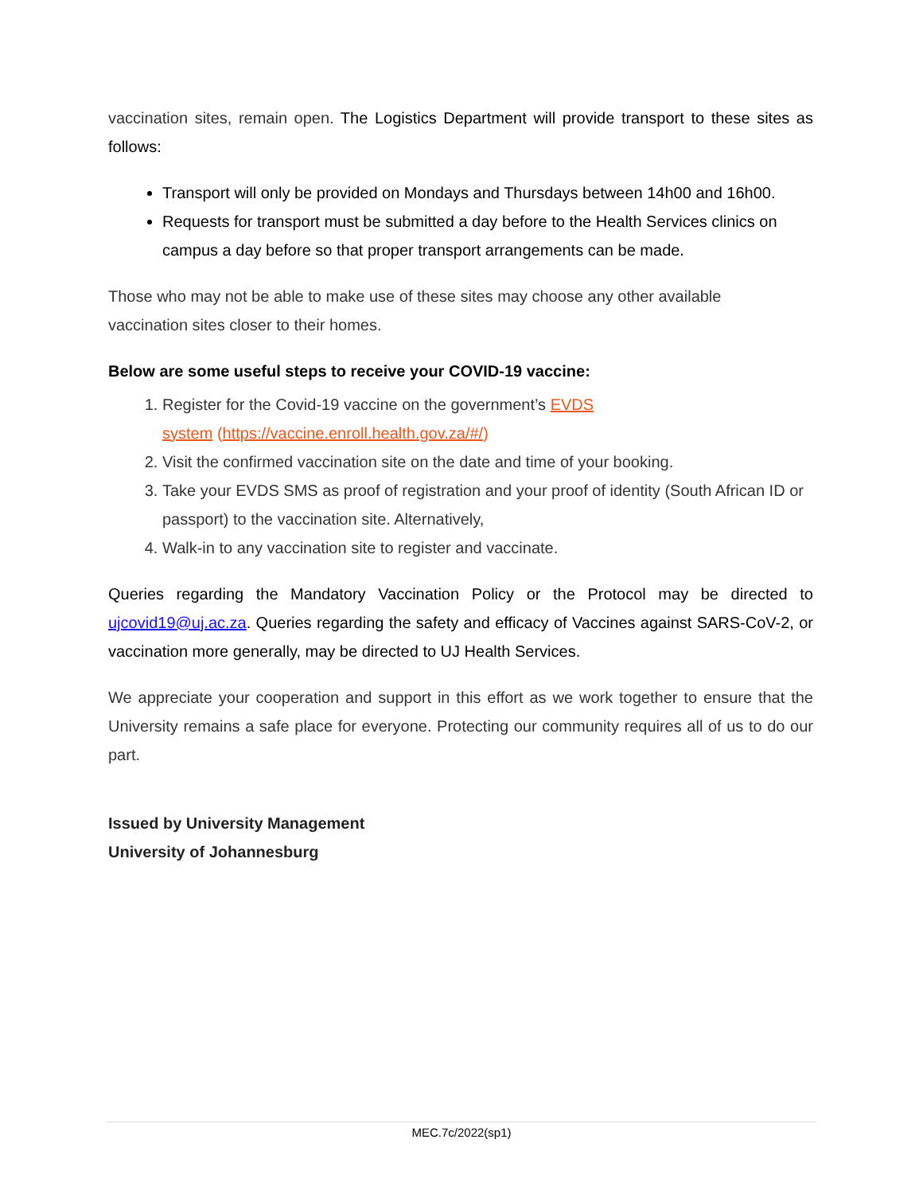vaccination sites, remain open. The Logistics Department will provide transport to these sites as follows:
Transport will only be provided on Mondays and Thursdays between 14h00 and 16h00.
Requests for transport must be submitted a day before to the Health Services clinics on campus a day before so that proper transport arrangements can be made.
Those who may not be able to make use of these sites may choose any other available
vaccination sites closer to their homes.
Below are some useful steps to receive your COVID-19 vaccine:
1. Register for the Covid-19 vaccine on the government’s EVDS
system (https://vaccine.enroll.health.gov.za/#/)
2. Visit the confirmed vaccination site on the date and time of your booking.
3. Take your EVDS SMS as proof of registration and your proof of identity (South African ID or passport) to the vaccination site. Alternatively,
4. Walk-in to any vaccination site to register and vaccinate.
Queries regarding the Mandatory Vaccination Policy or the Protocol may be directed to ujcovid19@uj.ac.za. Queries regarding the safety and efficacy of Vaccines against SARS-CoV-2, or vaccination more generally, may be directed to UJ Health Services.
We appreciate your cooperation and support in this effort as we work together to ensure that the University remains a safe place for everyone. Protecting our community requires all of us to do our part.
Issued by University Management
University of Johannesburg
MEC.7c/2022(sp1)